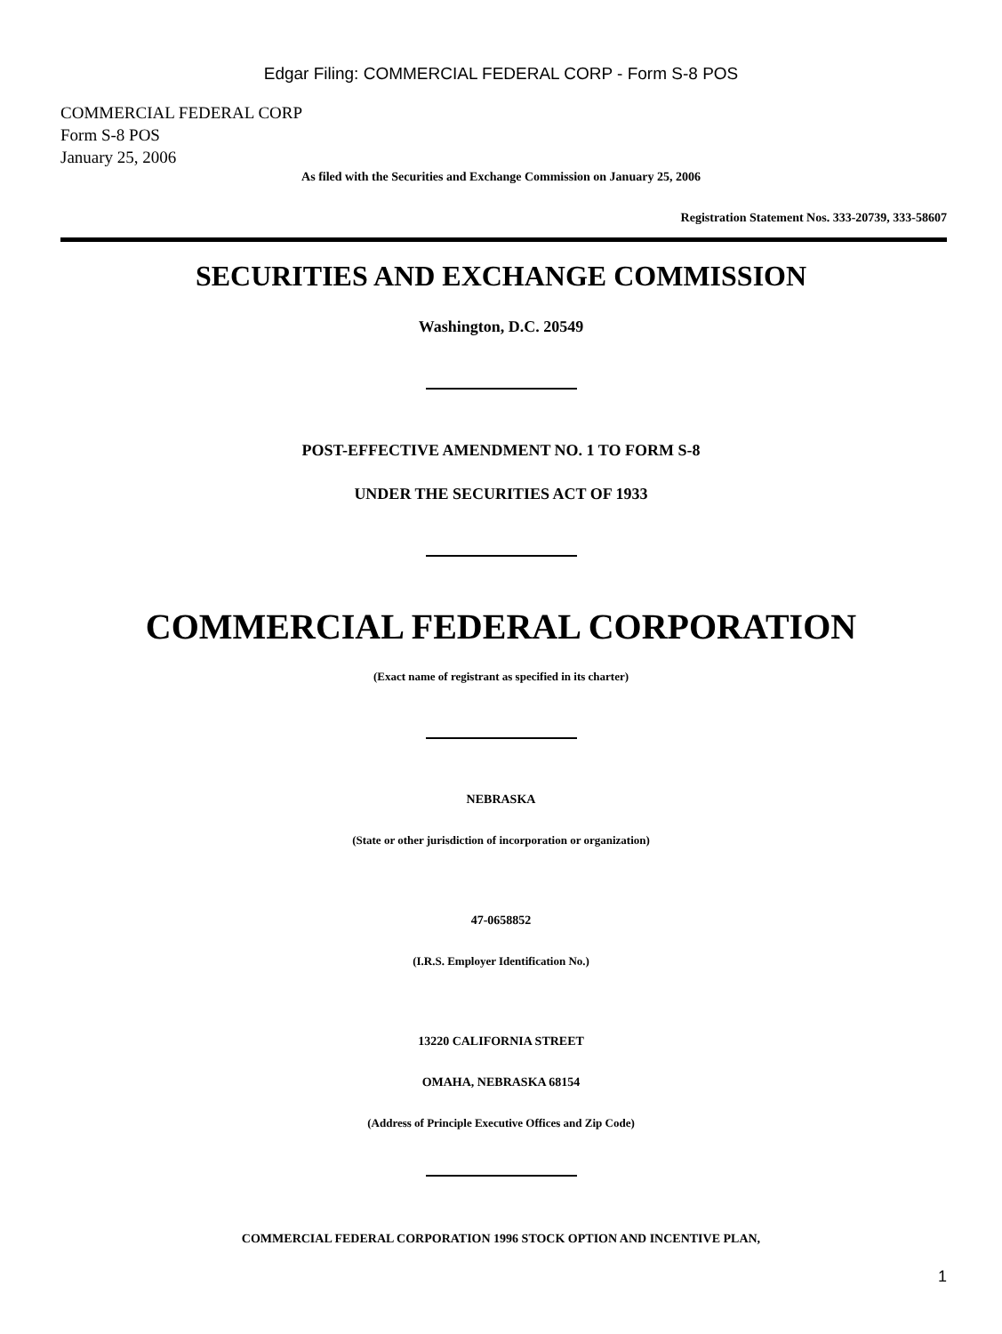Edgar Filing: COMMERCIAL FEDERAL CORP - Form S-8 POS
COMMERCIAL FEDERAL CORP
Form S-8 POS
January 25, 2006
As filed with the Securities and Exchange Commission on January 25, 2006
Registration Statement Nos. 333-20739, 333-58607
SECURITIES AND EXCHANGE COMMISSION
Washington, D.C. 20549
POST-EFFECTIVE AMENDMENT NO. 1 TO FORM S-8
UNDER THE SECURITIES ACT OF 1933
COMMERCIAL FEDERAL CORPORATION
(Exact name of registrant as specified in its charter)
NEBRASKA
(State or other jurisdiction of incorporation or organization)
47-0658852
(I.R.S. Employer Identification No.)
13220 CALIFORNIA STREET
OMAHA, NEBRASKA 68154
(Address of Principle Executive Offices and Zip Code)
COMMERCIAL FEDERAL CORPORATION 1996 STOCK OPTION AND INCENTIVE PLAN,
1